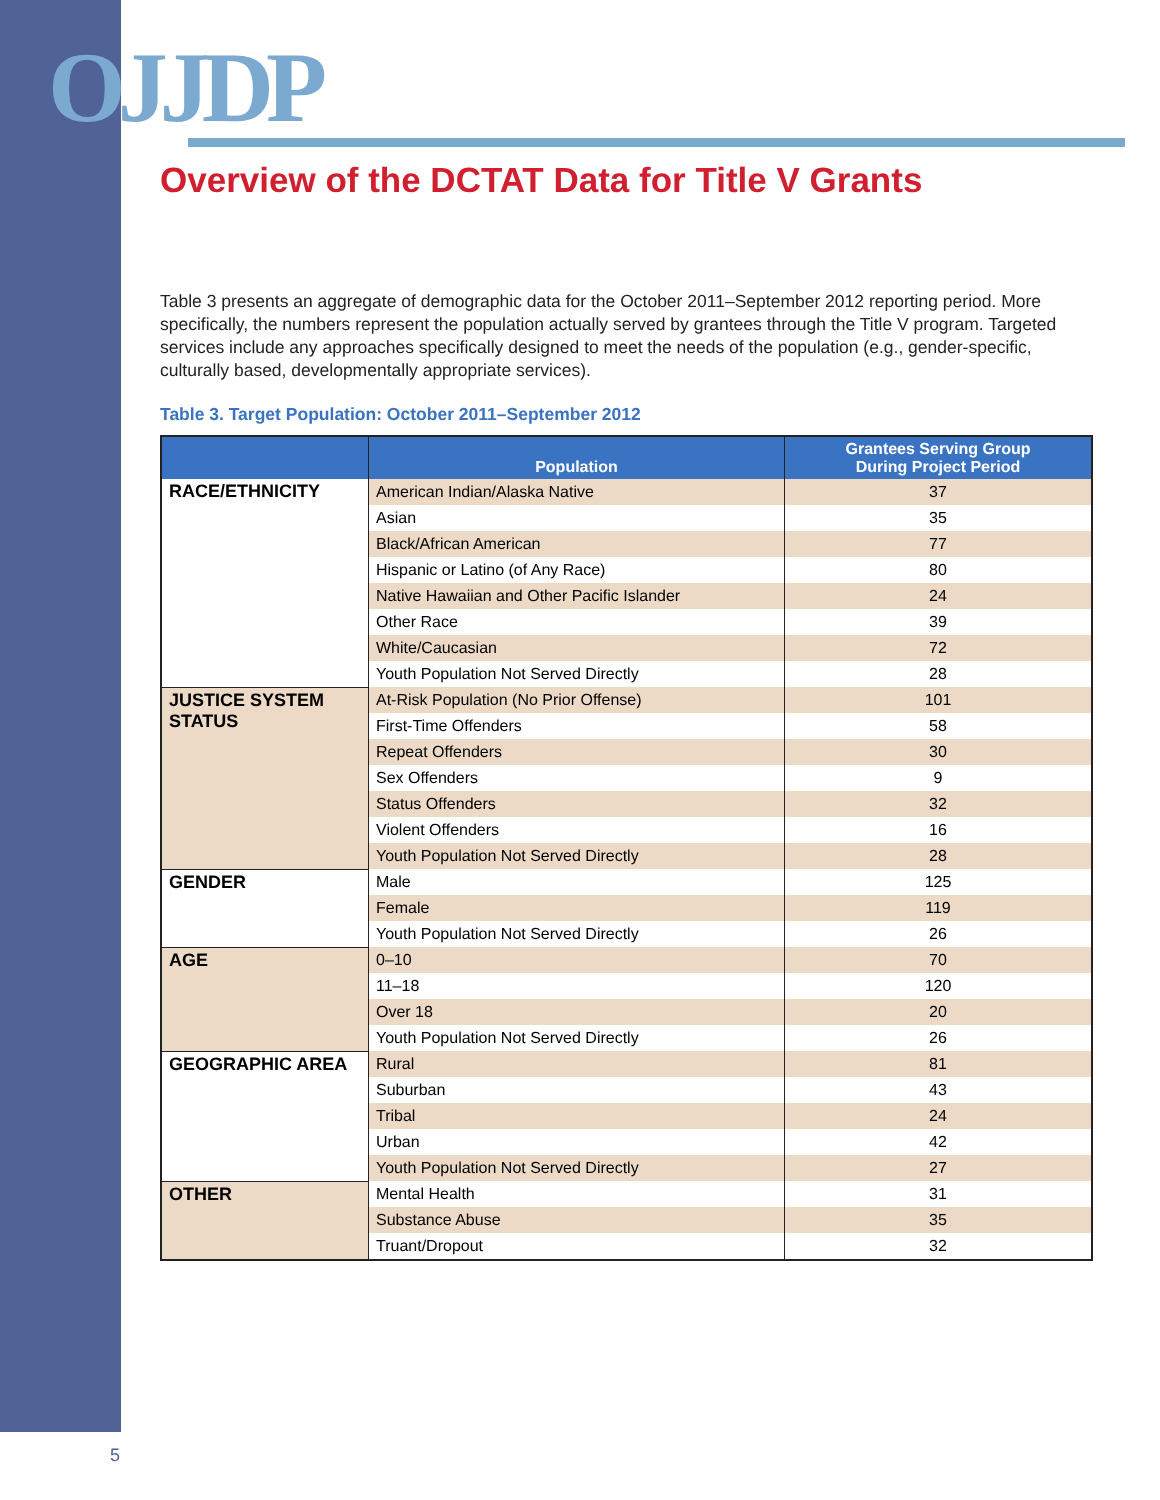OJJDP
Overview of the DCTAT Data for Title V Grants
Table 3 presents an aggregate of demographic data for the October 2011–September 2012 reporting period. More specifically, the numbers represent the population actually served by grantees through the Title V program. Targeted services include any approaches specifically designed to meet the needs of the population (e.g., gender-specific, culturally based, developmentally appropriate services).
Table 3. Target Population: October 2011–September 2012
| | Population | Grantees Serving Group During Project Period |
| --- | --- | --- |
| RACE/ETHNICITY | American Indian/Alaska Native | 37 |
| | Asian | 35 |
| | Black/African American | 77 |
| | Hispanic or Latino (of Any Race) | 80 |
| | Native Hawaiian and Other Pacific Islander | 24 |
| | Other Race | 39 |
| | White/Caucasian | 72 |
| | Youth Population Not Served Directly | 28 |
| JUSTICE SYSTEM STATUS | At-Risk Population (No Prior Offense) | 101 |
| | First-Time Offenders | 58 |
| | Repeat Offenders | 30 |
| | Sex Offenders | 9 |
| | Status Offenders | 32 |
| | Violent Offenders | 16 |
| | Youth Population Not Served Directly | 28 |
| GENDER | Male | 125 |
| | Female | 119 |
| | Youth Population Not Served Directly | 26 |
| AGE | 0–10 | 70 |
| | 11–18 | 120 |
| | Over 18 | 20 |
| | Youth Population Not Served Directly | 26 |
| GEOGRAPHIC AREA | Rural | 81 |
| | Suburban | 43 |
| | Tribal | 24 |
| | Urban | 42 |
| | Youth Population Not Served Directly | 27 |
| OTHER | Mental Health | 31 |
| | Substance Abuse | 35 |
| | Truant/Dropout | 32 |
5